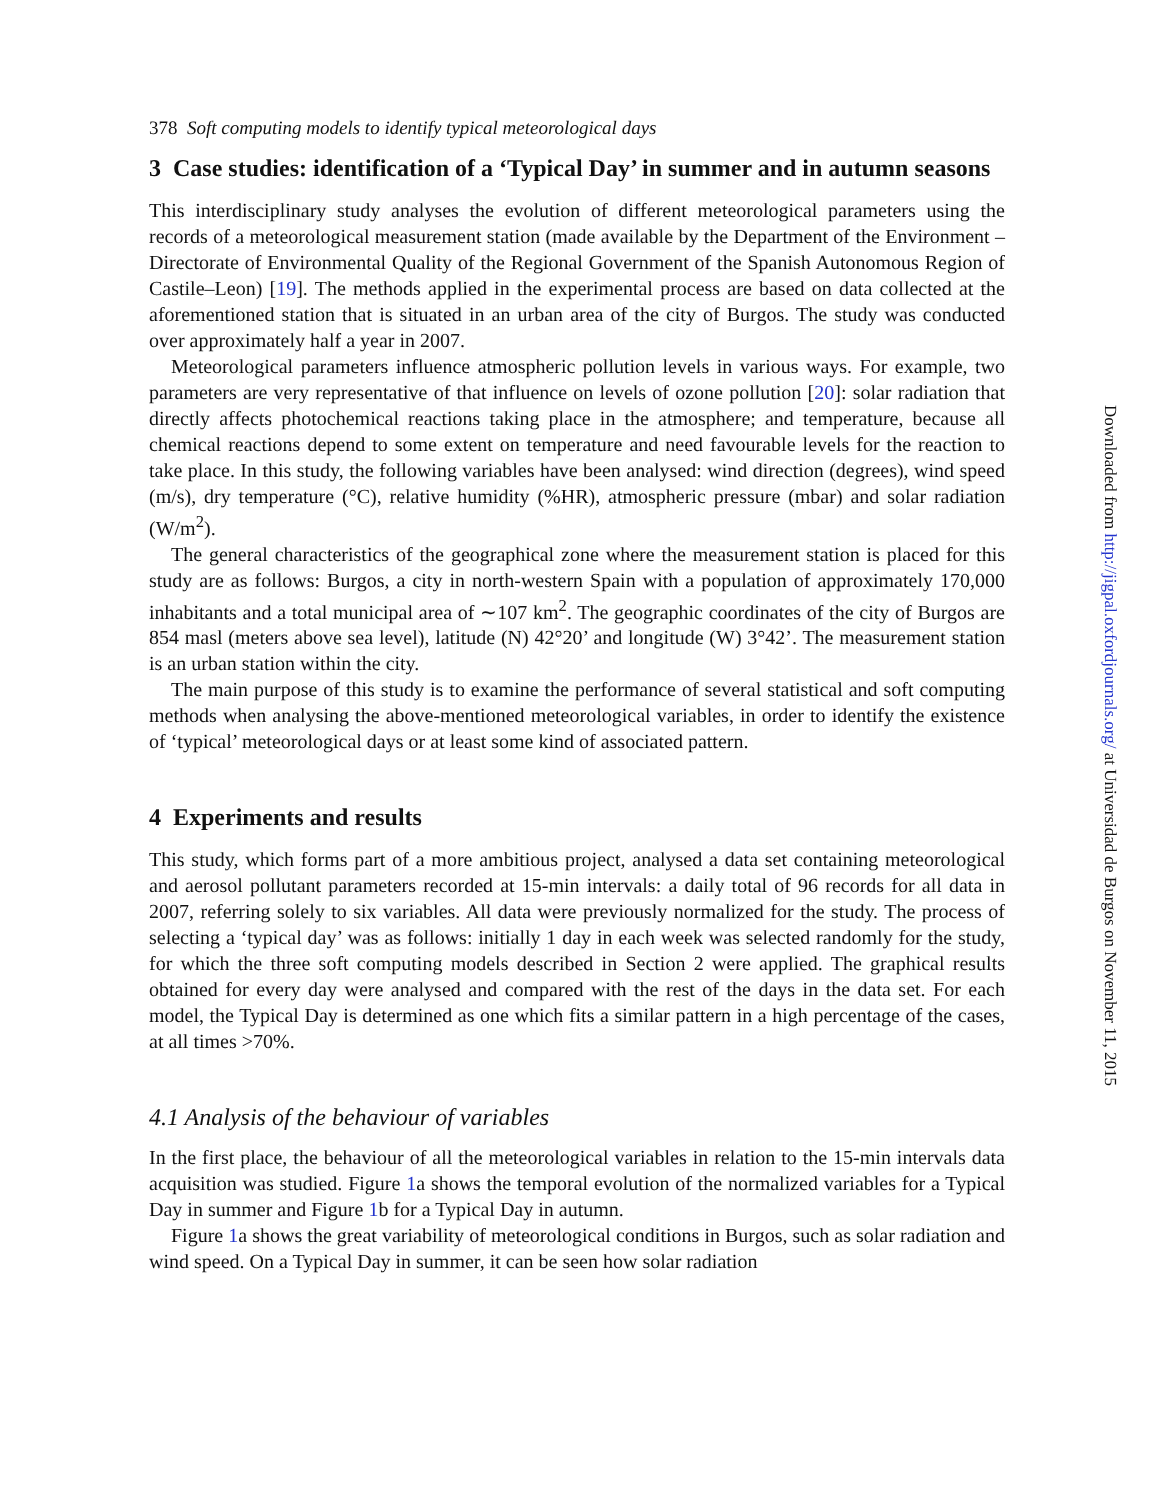378 Soft computing models to identify typical meteorological days
3 Case studies: identification of a ‘Typical Day’ in summer and in autumn seasons
This interdisciplinary study analyses the evolution of different meteorological parameters using the records of a meteorological measurement station (made available by the Department of the Environment – Directorate of Environmental Quality of the Regional Government of the Spanish Autonomous Region of Castile–Leon) [19]. The methods applied in the experimental process are based on data collected at the aforementioned station that is situated in an urban area of the city of Burgos. The study was conducted over approximately half a year in 2007.
Meteorological parameters influence atmospheric pollution levels in various ways. For example, two parameters are very representative of that influence on levels of ozone pollution [20]: solar radiation that directly affects photochemical reactions taking place in the atmosphere; and temperature, because all chemical reactions depend to some extent on temperature and need favourable levels for the reaction to take place. In this study, the following variables have been analysed: wind direction (degrees), wind speed (m/s), dry temperature (°C), relative humidity (%HR), atmospheric pressure (mbar) and solar radiation (W/m<sup>2</sup>).
The general characteristics of the geographical zone where the measurement station is placed for this study are as follows: Burgos, a city in north-western Spain with a population of approximately 170,000 inhabitants and a total municipal area of ∼107 km<sup>2</sup>. The geographic coordinates of the city of Burgos are 854 masl (meters above sea level), latitude (N) 42°20’ and longitude (W) 3°42’. The measurement station is an urban station within the city.
The main purpose of this study is to examine the performance of several statistical and soft computing methods when analysing the above-mentioned meteorological variables, in order to identify the existence of ‘typical’ meteorological days or at least some kind of associated pattern.
4 Experiments and results
This study, which forms part of a more ambitious project, analysed a data set containing meteorological and aerosol pollutant parameters recorded at 15-min intervals: a daily total of 96 records for all data in 2007, referring solely to six variables. All data were previously normalized for the study. The process of selecting a ‘typical day’ was as follows: initially 1 day in each week was selected randomly for the study, for which the three soft computing models described in Section 2 were applied. The graphical results obtained for every day were analysed and compared with the rest of the days in the data set. For each model, the Typical Day is determined as one which fits a similar pattern in a high percentage of the cases, at all times >70%.
4.1 Analysis of the behaviour of variables
In the first place, the behaviour of all the meteorological variables in relation to the 15-min intervals data acquisition was studied. Figure 1a shows the temporal evolution of the normalized variables for a Typical Day in summer and Figure 1b for a Typical Day in autumn.
Figure 1a shows the great variability of meteorological conditions in Burgos, such as solar radiation and wind speed. On a Typical Day in summer, it can be seen how solar radiation
Downloaded from http://jigpal.oxfordjournals.org/ at Universidad de Burgos on November 11, 2015